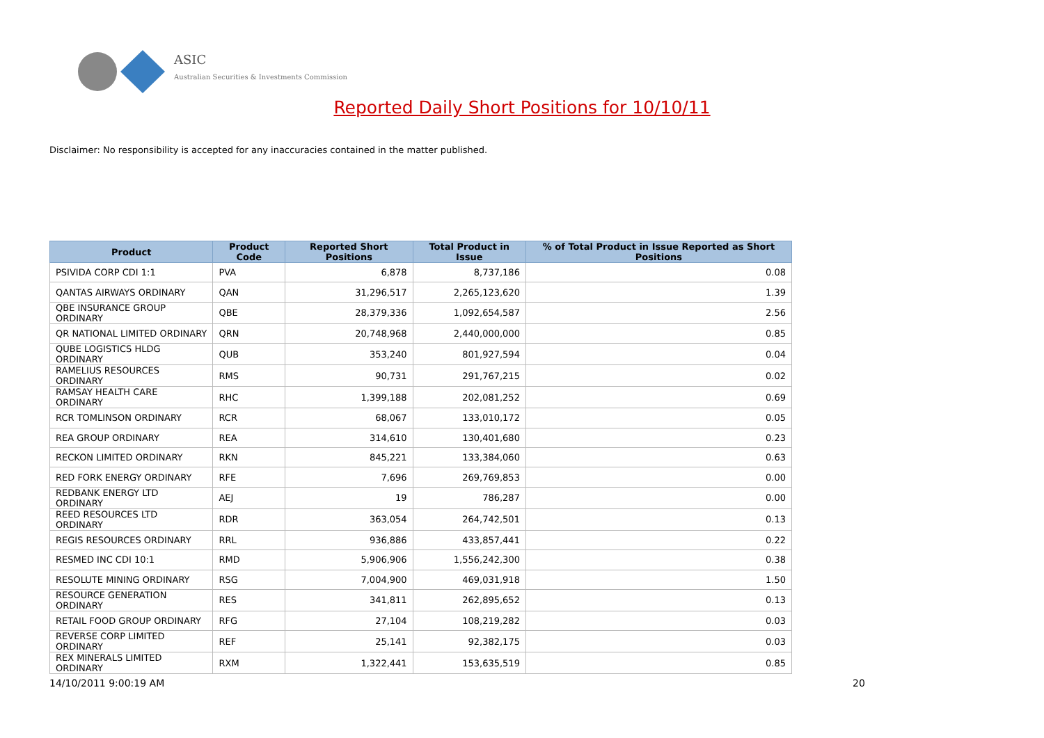ASIC
Australian Securities & Investments Commission
Reported Daily Short Positions for 10/10/11
Disclaimer: No responsibility is accepted for any inaccuracies contained in the matter published.
| Product | Product Code | Reported Short Positions | Total Product in Issue | % of Total Product in Issue Reported as Short Positions |
| --- | --- | --- | --- | --- |
| PSIVIDA CORP CDI 1:1 | PVA | 6,878 | 8,737,186 | 0.08 |
| QANTAS AIRWAYS ORDINARY | QAN | 31,296,517 | 2,265,123,620 | 1.39 |
| QBE INSURANCE GROUP ORDINARY | QBE | 28,379,336 | 1,092,654,587 | 2.56 |
| QR NATIONAL LIMITED ORDINARY | QRN | 20,748,968 | 2,440,000,000 | 0.85 |
| QUBE LOGISTICS HLDG ORDINARY | QUB | 353,240 | 801,927,594 | 0.04 |
| RAMELIUS RESOURCES ORDINARY | RMS | 90,731 | 291,767,215 | 0.02 |
| RAMSAY HEALTH CARE ORDINARY | RHC | 1,399,188 | 202,081,252 | 0.69 |
| RCR TOMLINSON ORDINARY | RCR | 68,067 | 133,010,172 | 0.05 |
| REA GROUP ORDINARY | REA | 314,610 | 130,401,680 | 0.23 |
| RECKON LIMITED ORDINARY | RKN | 845,221 | 133,384,060 | 0.63 |
| RED FORK ENERGY ORDINARY | RFE | 7,696 | 269,769,853 | 0.00 |
| REDBANK ENERGY LTD ORDINARY | AEJ | 19 | 786,287 | 0.00 |
| REED RESOURCES LTD ORDINARY | RDR | 363,054 | 264,742,501 | 0.13 |
| REGIS RESOURCES ORDINARY | RRL | 936,886 | 433,857,441 | 0.22 |
| RESMED INC CDI 10:1 | RMD | 5,906,906 | 1,556,242,300 | 0.38 |
| RESOLUTE MINING ORDINARY | RSG | 7,004,900 | 469,031,918 | 1.50 |
| RESOURCE GENERATION ORDINARY | RES | 341,811 | 262,895,652 | 0.13 |
| RETAIL FOOD GROUP ORDINARY | RFG | 27,104 | 108,219,282 | 0.03 |
| REVERSE CORP LIMITED ORDINARY | REF | 25,141 | 92,382,175 | 0.03 |
| REX MINERALS LIMITED ORDINARY | RXM | 1,322,441 | 153,635,519 | 0.85 |
14/10/2011 9:00:19 AM 20